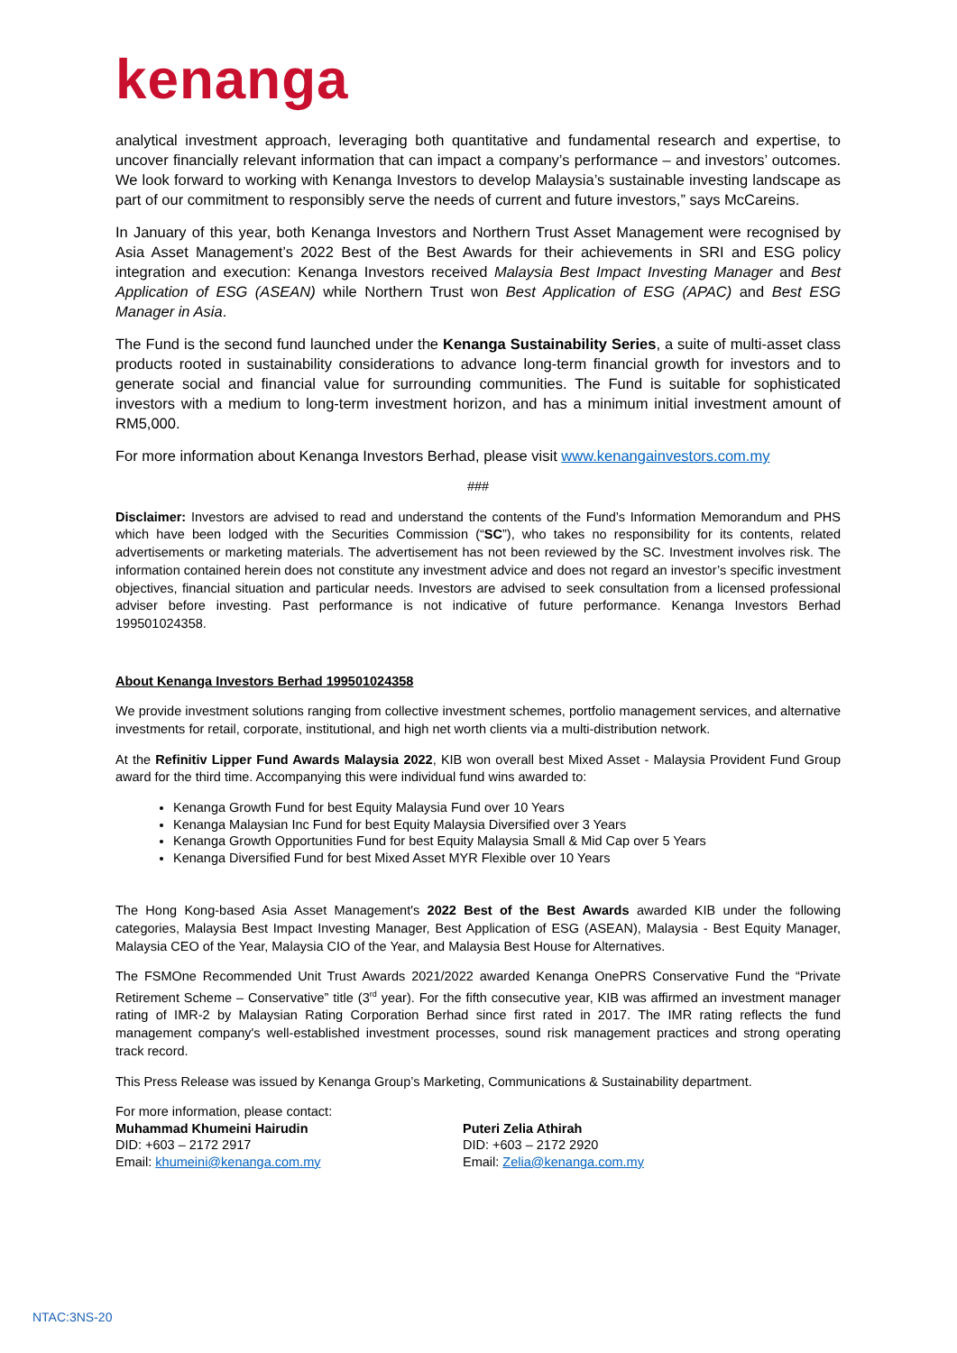kenanga
analytical investment approach, leveraging both quantitative and fundamental research and expertise, to uncover financially relevant information that can impact a company’s performance – and investors’ outcomes. We look forward to working with Kenanga Investors to develop Malaysia’s sustainable investing landscape as part of our commitment to responsibly serve the needs of current and future investors,” says McCareins.
In January of this year, both Kenanga Investors and Northern Trust Asset Management were recognised by Asia Asset Management’s 2022 Best of the Best Awards for their achievements in SRI and ESG policy integration and execution: Kenanga Investors received Malaysia Best Impact Investing Manager and Best Application of ESG (ASEAN) while Northern Trust won Best Application of ESG (APAC) and Best ESG Manager in Asia.
The Fund is the second fund launched under the Kenanga Sustainability Series, a suite of multi-asset class products rooted in sustainability considerations to advance long-term financial growth for investors and to generate social and financial value for surrounding communities. The Fund is suitable for sophisticated investors with a medium to long-term investment horizon, and has a minimum initial investment amount of RM5,000.
For more information about Kenanga Investors Berhad, please visit www.kenangainvestors.com.my
###
Disclaimer: Investors are advised to read and understand the contents of the Fund’s Information Memorandum and PHS which have been lodged with the Securities Commission (“SC”), who takes no responsibility for its contents, related advertisements or marketing materials. The advertisement has not been reviewed by the SC. Investment involves risk. The information contained herein does not constitute any investment advice and does not regard an investor’s specific investment objectives, financial situation and particular needs. Investors are advised to seek consultation from a licensed professional adviser before investing. Past performance is not indicative of future performance. Kenanga Investors Berhad 199501024358.
About Kenanga Investors Berhad 199501024358
We provide investment solutions ranging from collective investment schemes, portfolio management services, and alternative investments for retail, corporate, institutional, and high net worth clients via a multi-distribution network.
At the Refinitiv Lipper Fund Awards Malaysia 2022, KIB won overall best Mixed Asset - Malaysia Provident Fund Group award for the third time. Accompanying this were individual fund wins awarded to:
Kenanga Growth Fund for best Equity Malaysia Fund over 10 Years
Kenanga Malaysian Inc Fund for best Equity Malaysia Diversified over 3 Years
Kenanga Growth Opportunities Fund for best Equity Malaysia Small & Mid Cap over 5 Years
Kenanga Diversified Fund for best Mixed Asset MYR Flexible over 10 Years
The Hong Kong-based Asia Asset Management's 2022 Best of the Best Awards awarded KIB under the following categories, Malaysia Best Impact Investing Manager, Best Application of ESG (ASEAN), Malaysia - Best Equity Manager, Malaysia CEO of the Year, Malaysia CIO of the Year, and Malaysia Best House for Alternatives.
The FSMOne Recommended Unit Trust Awards 2021/2022 awarded Kenanga OnePRS Conservative Fund the “Private Retirement Scheme – Conservative” title (3<sup>rd</sup> year). For the fifth consecutive year, KIB was affirmed an investment manager rating of IMR-2 by Malaysian Rating Corporation Berhad since first rated in 2017. The IMR rating reflects the fund management company's well-established investment processes, sound risk management practices and strong operating track record.
This Press Release was issued by Kenanga Group’s Marketing, Communications & Sustainability department.
For more information, please contact:
Muhammad Khumeini Hairudin
DID: +603 – 2172 2917
Email: khumeini@kenanga.com.my
Puteri Zelia Athirah
DID: +603 – 2172 2920
Email: Zelia@kenanga.com.my
NTAC:3NS-20